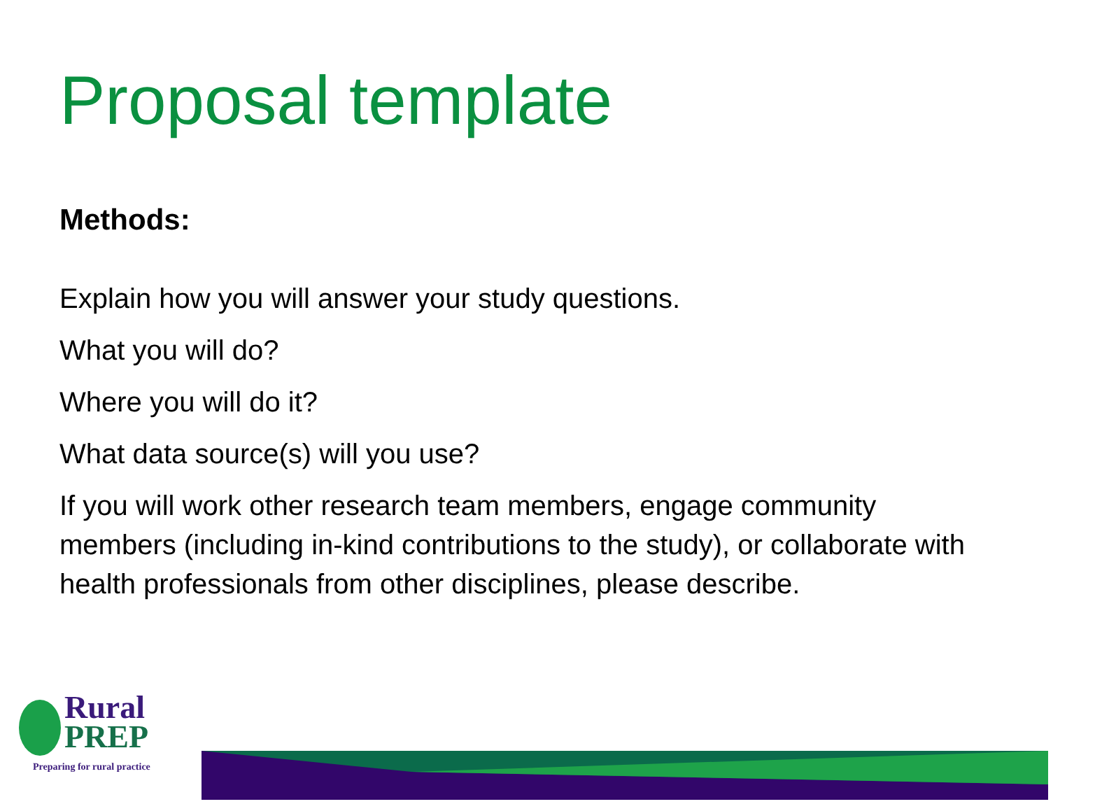Proposal template
Methods:
Explain how you will answer your study questions.
What you will do?
Where you will do it?
What data source(s) will you use?
If you will work other research team members, engage community members (including in-kind contributions to the study), or collaborate with health professionals from other disciplines, please describe.
Rural
PREP
Preparing for rural practice